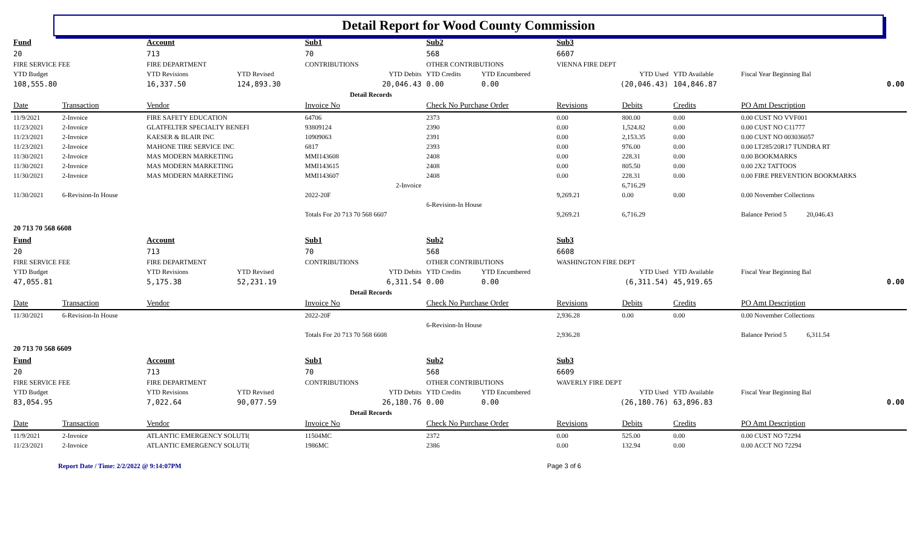Detail Report for Wood County Commission
| Fund | | Account | | Sub1 | | Sub2 | | Sub3 | | | |
| 20 | | 713 | | 70 | | 568 | | 6607 | | | |
| FIRE SERVICE FEE | | FIRE DEPARTMENT | | CONTRIBUTIONS | | OTHER CONTRIBUTIONS | | VIENNA FIRE DEPT | | | |
| YTD Budget | | YTD Revisions | YTD Revised | YTD Debits | | YTD Credits | YTD Encumbered | YTD Used | | YTD Available | Fiscal Year Beginning Bal |
| 108,555.80 | | 16,337.50 | 124,893.30 | 20,046.43 | | 0.00 | 0.00 | (20,046.43) | | 104,846.87 | 0.00 |
| Detail Records | | | | | | | | | | | |
| Date | Transaction | Vendor | | Invoice No | | Check No Purchase Order | | Revisions | Debits | Credits | PO Amt Description |
| 11/9/2021 | 2-Invoice | FIRE SAFETY EDUCATION | | 64706 | | 2373 | | 0.00 | 800.00 | 0.00 | 0.00 CUST NO VVF001 |
| 11/23/2021 | 2-Invoice | GLATFELTER SPECIALTY BENEFI | | 93809124 | | 2390 | | 0.00 | 1,524.82 | 0.00 | 0.00 CUST NO C11777 |
| 11/23/2021 | 2-Invoice | KAESER & BLAIR INC | | 10909063 | | 2391 | | 0.00 | 2,153.35 | 0.00 | 0.00 CUST NO 003036057 |
| 11/23/2021 | 2-Invoice | MAHONE TIRE SERVICE INC | | 6817 | | 2393 | | 0.00 | 976.00 | 0.00 | 0.00 LT285/20R17 TUNDRA RT |
| 11/30/2021 | 2-Invoice | MAS MODERN MARKETING | | MMI143608 | | 2408 | | 0.00 | 228.31 | 0.00 | 0.00 BOOKMARKS |
| 11/30/2021 | 2-Invoice | MAS MODERN MARKETING | | MMI143615 | | 2408 | | 0.00 | 805.50 | 0.00 | 0.00 2X2 TATTOOS |
| 11/30/2021 | 2-Invoice | MAS MODERN MARKETING | | MMI143607 | | 2408 | | 0.00 | 228.31 | 0.00 | 0.00 FIRE PREVENTION BOOKMARKS |
| 2-Invoice | | | | | | | | | 6,716.29 | | |
| 11/30/2021 | 6-Revision-In House | | | 2022-20F | | | | 9,269.21 | 0.00 | 0.00 | 0.00 November Collections |
| | | | | | | 6-Revision-In House | | | | | |
| | | | | Totals For 20 713 70 568 6607 | | | | 9,269.21 | 6,716.29 | | Balance Period 5 20,046.43 |
| 20 713 70 568 6608 | | | | | | | | | | | |
| Fund | | Account | | Sub1 | | Sub2 | | Sub3 | | | |
| 20 | | 713 | | 70 | | 568 | | 6608 | | | |
| FIRE SERVICE FEE | | FIRE DEPARTMENT | | CONTRIBUTIONS | | OTHER CONTRIBUTIONS | | WASHINGTON FIRE DEPT | | | |
| YTD Budget | | YTD Revisions | YTD Revised | YTD Debits | | YTD Credits | YTD Encumbered | YTD Used | | YTD Available | Fiscal Year Beginning Bal |
| 47,055.81 | | 5,175.38 | 52,231.19 | 6,311.54 | | 0.00 | 0.00 | (6,311.54) | | 45,919.65 | 0.00 |
| Detail Records | | | | | | | | | | | |
| Date | Transaction | Vendor | | Invoice No | | Check No Purchase Order | | Revisions | Debits | Credits | PO Amt Description |
| 11/30/2021 | 6-Revision-In House | | | 2022-20F | | | | 2,936.28 | 0.00 | 0.00 | 0.00 November Collections |
| | | | | | | 6-Revision-In House | | | | | |
| | | | | Totals For 20 713 70 568 6608 | | | | 2,936.28 | | | Balance Period 5 6,311.54 |
| 20 713 70 568 6609 | | | | | | | | | | | |
| Fund | | Account | | Sub1 | | Sub2 | | Sub3 | | | |
| 20 | | 713 | | 70 | | 568 | | 6609 | | | |
| FIRE SERVICE FEE | | FIRE DEPARTMENT | | CONTRIBUTIONS | | OTHER CONTRIBUTIONS | | WAVERLY FIRE DEPT | | | |
| YTD Budget | | YTD Revisions | YTD Revised | YTD Debits | | YTD Credits | YTD Encumbered | YTD Used | | YTD Available | Fiscal Year Beginning Bal |
| 83,054.95 | | 7,022.64 | 90,077.59 | 26,180.76 | | 0.00 | 0.00 | (26,180.76) | | 63,896.83 | 0.00 |
| Detail Records | | | | | | | | | | | |
| Date | Transaction | Vendor | | Invoice No | | Check No Purchase Order | | Revisions | Debits | Credits | PO Amt Description |
| 11/9/2021 | 2-Invoice | ATLANTIC EMERGENCY SOLUTI( | | 11504MC | | 2372 | | 0.00 | 525.00 | 0.00 | 0.00 CUST NO 72294 |
| 11/23/2021 | 2-Invoice | ATLANTIC EMERGENCY SOLUTI( | | 1986MC | | 2386 | | 0.00 | 132.94 | 0.00 | 0.00 ACCT NO 72294 |
Report Date / Time: 2/2/2022 @ 9:14:07PM Page 3 of 6